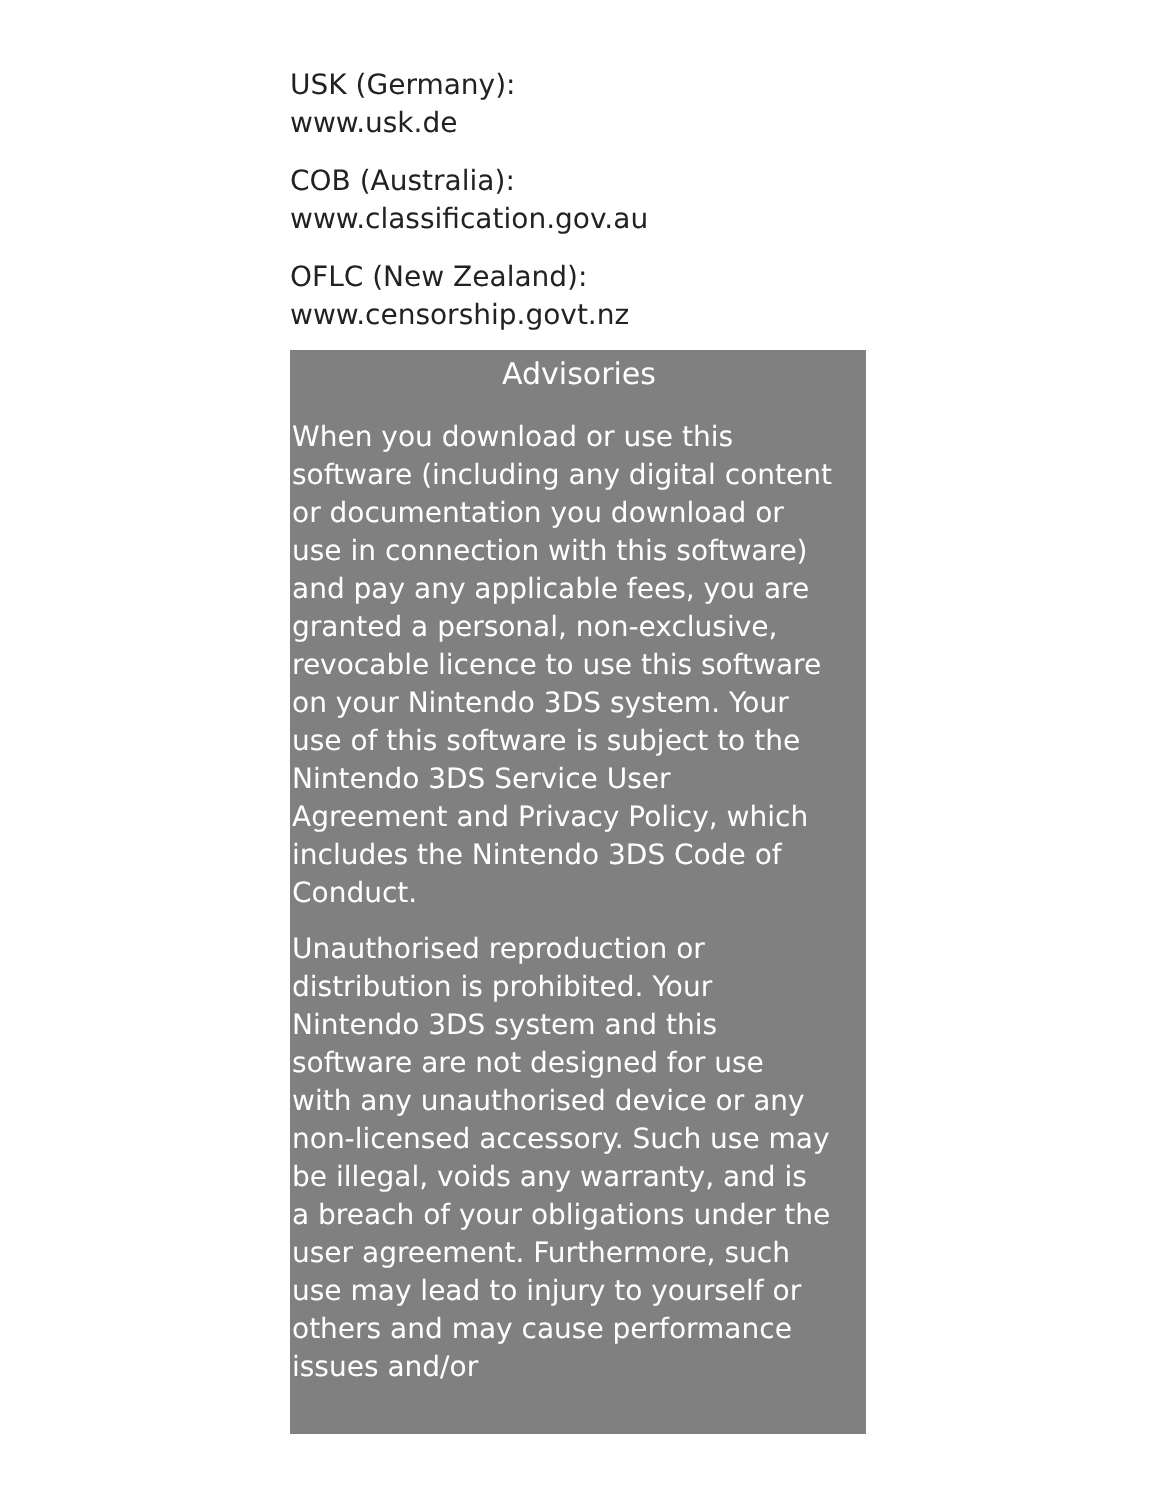USK (Germany):
www.usk.de
COB (Australia):
www.classification.gov.au
OFLC (New Zealand):
www.censorship.govt.nz
Advisories
When you download or use this software (including any digital content or documentation you download or use in connection with this software) and pay any applicable fees, you are granted a personal, non-exclusive, revocable licence to use this software on your Nintendo 3DS system. Your use of this software is subject to the Nintendo 3DS Service User Agreement and Privacy Policy, which includes the Nintendo 3DS Code of Conduct.
Unauthorised reproduction or distribution is prohibited. Your Nintendo 3DS system and this software are not designed for use with any unauthorised device or any non-licensed accessory. Such use may be illegal, voids any warranty, and is a breach of your obligations under the user agreement. Furthermore, such use may lead to injury to yourself or others and may cause performance issues and/or